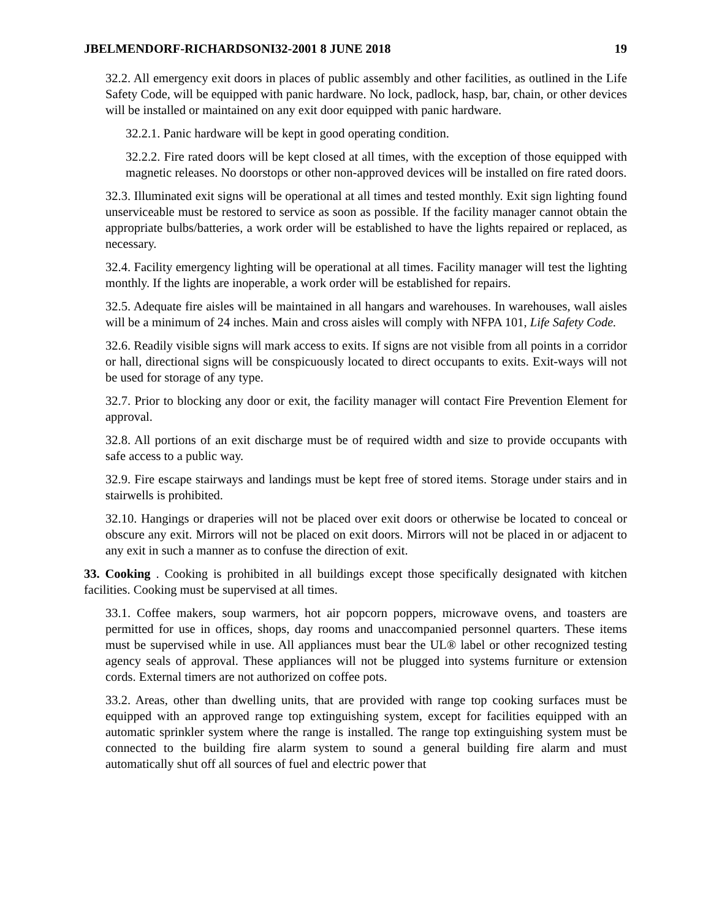JBELMENDORF-RICHARDSONI32-2001 8 JUNE 2018 19
32.2. All emergency exit doors in places of public assembly and other facilities, as outlined in the Life Safety Code, will be equipped with panic hardware. No lock, padlock, hasp, bar, chain, or other devices will be installed or maintained on any exit door equipped with panic hardware.
32.2.1. Panic hardware will be kept in good operating condition.
32.2.2. Fire rated doors will be kept closed at all times, with the exception of those equipped with magnetic releases. No doorstops or other non-approved devices will be installed on fire rated doors.
32.3. Illuminated exit signs will be operational at all times and tested monthly. Exit sign lighting found unserviceable must be restored to service as soon as possible. If the facility manager cannot obtain the appropriate bulbs/batteries, a work order will be established to have the lights repaired or replaced, as necessary.
32.4. Facility emergency lighting will be operational at all times. Facility manager will test the lighting monthly. If the lights are inoperable, a work order will be established for repairs.
32.5. Adequate fire aisles will be maintained in all hangars and warehouses. In warehouses, wall aisles will be a minimum of 24 inches. Main and cross aisles will comply with NFPA 101, Life Safety Code.
32.6. Readily visible signs will mark access to exits. If signs are not visible from all points in a corridor or hall, directional signs will be conspicuously located to direct occupants to exits. Exit-ways will not be used for storage of any type.
32.7. Prior to blocking any door or exit, the facility manager will contact Fire Prevention Element for approval.
32.8. All portions of an exit discharge must be of required width and size to provide occupants with safe access to a public way.
32.9. Fire escape stairways and landings must be kept free of stored items. Storage under stairs and in stairwells is prohibited.
32.10. Hangings or draperies will not be placed over exit doors or otherwise be located to conceal or obscure any exit. Mirrors will not be placed on exit doors. Mirrors will not be placed in or adjacent to any exit in such a manner as to confuse the direction of exit.
33. Cooking . Cooking is prohibited in all buildings except those specifically designated with kitchen facilities. Cooking must be supervised at all times.
33.1. Coffee makers, soup warmers, hot air popcorn poppers, microwave ovens, and toasters are permitted for use in offices, shops, day rooms and unaccompanied personnel quarters. These items must be supervised while in use. All appliances must bear the UL® label or other recognized testing agency seals of approval. These appliances will not be plugged into systems furniture or extension cords. External timers are not authorized on coffee pots.
33.2. Areas, other than dwelling units, that are provided with range top cooking surfaces must be equipped with an approved range top extinguishing system, except for facilities equipped with an automatic sprinkler system where the range is installed. The range top extinguishing system must be connected to the building fire alarm system to sound a general building fire alarm and must automatically shut off all sources of fuel and electric power that